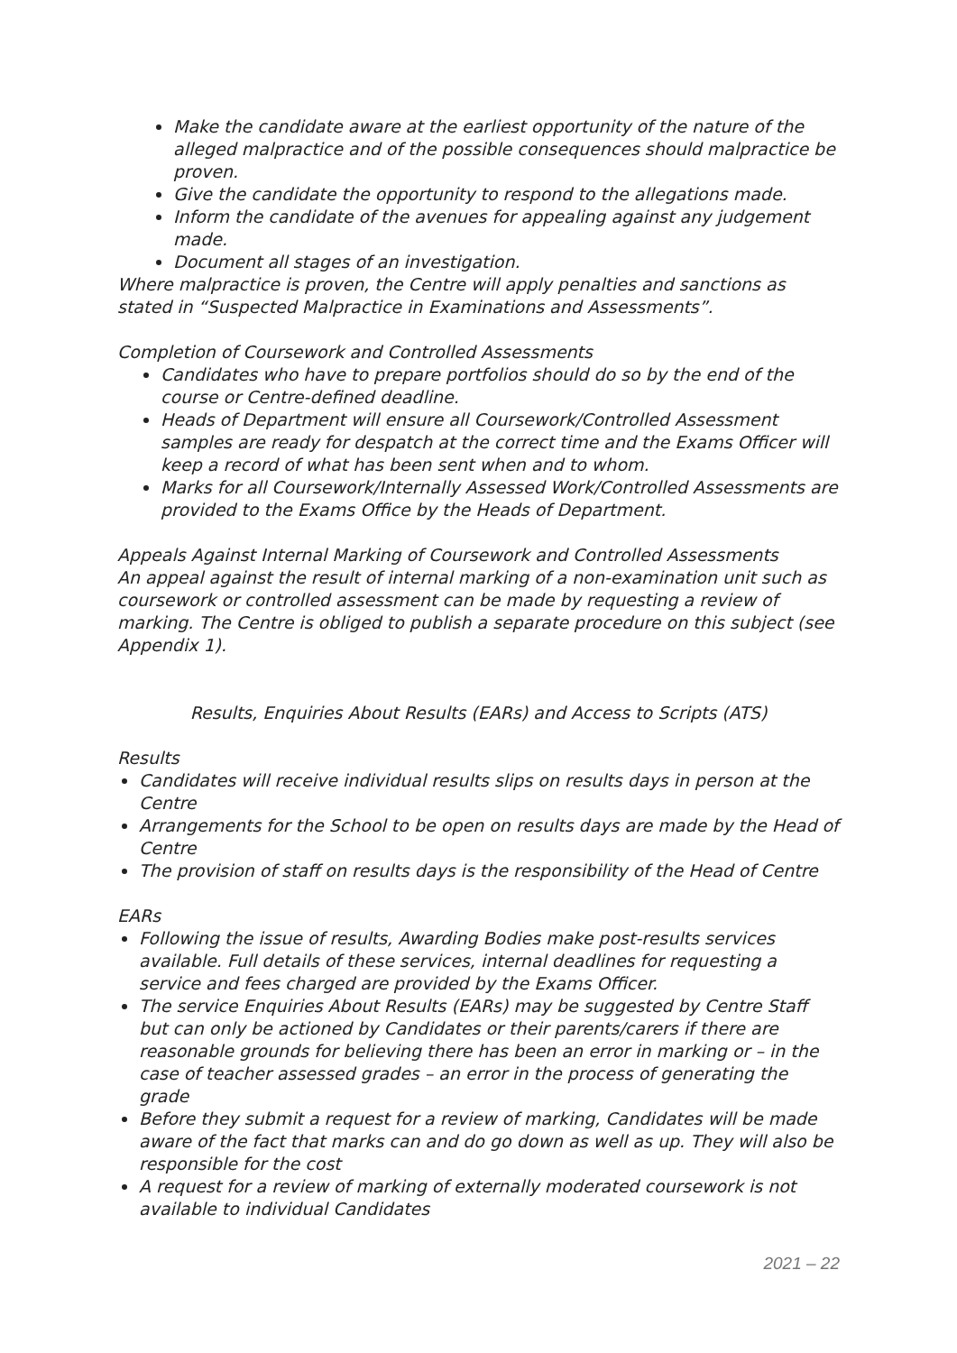Make the candidate aware at the earliest opportunity of the nature of the alleged malpractice and of the possible consequences should malpractice be proven.
Give the candidate the opportunity to respond to the allegations made.
Inform the candidate of the avenues for appealing against any judgement made.
Document all stages of an investigation.
Where malpractice is proven, the Centre will apply penalties and sanctions as stated in “Suspected Malpractice in Examinations and Assessments”.
Completion of Coursework and Controlled Assessments
Candidates who have to prepare portfolios should do so by the end of the course or Centre-defined deadline.
Heads of Department will ensure all Coursework/Controlled Assessment samples are ready for despatch at the correct time and the Exams Officer will keep a record of what has been sent when and to whom.
Marks for all Coursework/Internally Assessed Work/Controlled Assessments are provided to the Exams Office by the Heads of Department.
Appeals Against Internal Marking of Coursework and Controlled Assessments
An appeal against the result of internal marking of a non-examination unit such as coursework or controlled assessment can be made by requesting a review of marking. The Centre is obliged to publish a separate procedure on this subject (see Appendix 1).
Results, Enquiries About Results (EARs) and Access to Scripts (ATS)
Results
Candidates will receive individual results slips on results days in person at the Centre
Arrangements for the School to be open on results days are made by the Head of Centre
The provision of staff on results days is the responsibility of the Head of Centre
EARs
Following the issue of results, Awarding Bodies make post-results services available. Full details of these services, internal deadlines for requesting a service and fees charged are provided by the Exams Officer.
The service Enquiries About Results (EARs) may be suggested by Centre Staff but can only be actioned by Candidates or their parents/carers if there are reasonable grounds for believing there has been an error in marking or – in the case of teacher assessed grades – an error in the process of generating the grade
Before they submit a request for a review of marking, Candidates will be made aware of the fact that marks can and do go down as well as up. They will also be responsible for the cost
A request for a review of marking of externally moderated coursework is not available to individual Candidates
2021 – 22